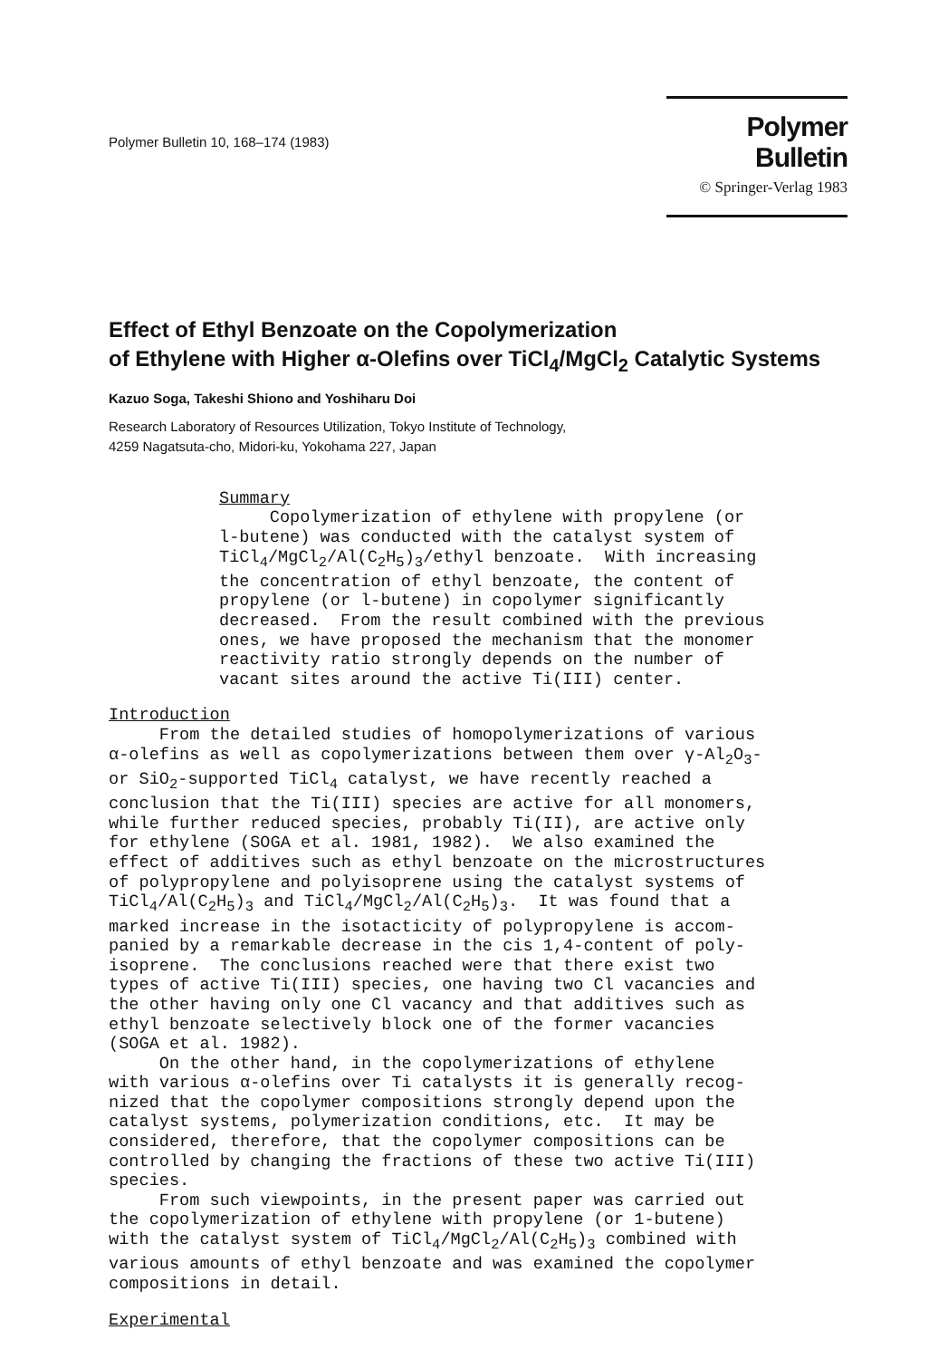Polymer Bulletin 10, 168–174 (1983)
Polymer Bulletin
© Springer-Verlag 1983
Effect of Ethyl Benzoate on the Copolymerization
of Ethylene with Higher α-Olefins over TiCl<sub>4</sub>/MgCl<sub>2</sub> Catalytic Systems
Kazuo Soga, Takeshi Shiono and Yoshiharu Doi
Research Laboratory of Resources Utilization, Tokyo Institute of Technology,
4259 Nagatsuta-cho, Midori-ku, Yokohama 227, Japan
Summary Copolymerization of ethylene with propylene (or l-butene) was conducted with the catalyst system of TiCl<sub>4</sub>/MgCl<sub>2</sub>/Al(C<sub>2</sub>H<sub>5</sub>)<sub>3</sub>/ethyl benzoate. With increasing the concentration of ethyl benzoate, the content of propylene (or l-butene) in copolymer significantly decreased. From the result combined with the previous ones, we have proposed the mechanism that the monomer reactivity ratio strongly depends on the number of vacant sites around the active Ti(III) center.
Introduction From the detailed studies of homopolymerizations of various α-olefins as well as copolymerizations between them over γ-Al<sub>2</sub>O<sub>3</sub>- or SiO<sub>2</sub>-supported TiCl<sub>4</sub> catalyst, we have recently reached a conclusion that the Ti(III) species are active for all monomers, while further reduced species, probably Ti(II), are active only for ethylene (SOGA et al. 1981, 1982). We also examined the effect of additives such as ethyl benzoate on the microstructures of polypropylene and polyisoprene using the catalyst systems of TiCl<sub>4</sub>/Al(C<sub>2</sub>H<sub>5</sub>)<sub>3</sub> and TiCl<sub>4</sub>/MgCl<sub>2</sub>/Al(C<sub>2</sub>H<sub>5</sub>)<sub>3</sub>. It was found that a marked increase in the isotacticity of polypropylene is accom- panied by a remarkable decrease in the cis 1,4-content of poly- isoprene. The conclusions reached were that there exist two types of active Ti(III) species, one having two Cl vacancies and the other having only one Cl vacancy and that additives such as ethyl benzoate selectively block one of the former vacancies (SOGA et al. 1982). On the other hand, in the copolymerizations of ethylene with various α-olefins over Ti catalysts it is generally recog- nized that the copolymer compositions strongly depend upon the catalyst systems, polymerization conditions, etc. It may be considered, therefore, that the copolymer compositions can be controlled by changing the fractions of these two active Ti(III) species. From such viewpoints, in the present paper was carried out the copolymerization of ethylene with propylene (or 1-butene) with the catalyst system of TiCl<sub>4</sub>/MgCl<sub>2</sub>/Al(C<sub>2</sub>H<sub>5</sub>)<sub>3</sub> combined with various amounts of ethyl benzoate and was examined the copolymer compositions in detail.
Experimental